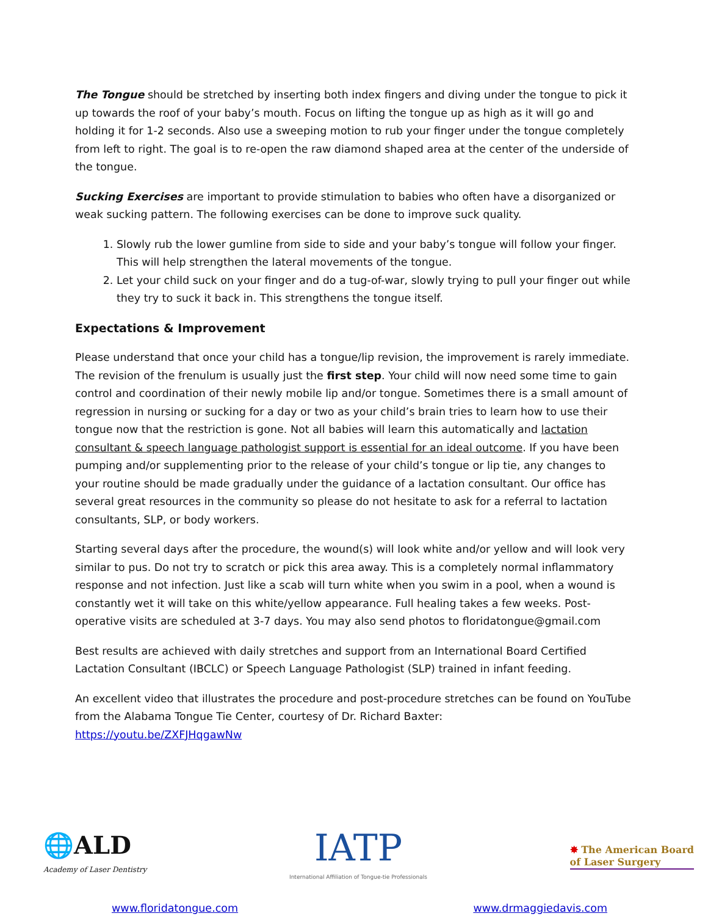The Tongue should be stretched by inserting both index fingers and diving under the tongue to pick it up towards the roof of your baby’s mouth. Focus on lifting the tongue up as high as it will go and holding it for 1-2 seconds. Also use a sweeping motion to rub your finger under the tongue completely from left to right. The goal is to re-open the raw diamond shaped area at the center of the underside of the tongue.
Sucking Exercises are important to provide stimulation to babies who often have a disorganized or weak sucking pattern. The following exercises can be done to improve suck quality.
1. Slowly rub the lower gumline from side to side and your baby’s tongue will follow your finger. This will help strengthen the lateral movements of the tongue.
2. Let your child suck on your finger and do a tug-of-war, slowly trying to pull your finger out while they try to suck it back in. This strengthens the tongue itself.
Expectations & Improvement
Please understand that once your child has a tongue/lip revision, the improvement is rarely immediate. The revision of the frenulum is usually just the first step. Your child will now need some time to gain control and coordination of their newly mobile lip and/or tongue. Sometimes there is a small amount of regression in nursing or sucking for a day or two as your child’s brain tries to learn how to use their tongue now that the restriction is gone. Not all babies will learn this automatically and lactation consultant & speech language pathologist support is essential for an ideal outcome. If you have been pumping and/or supplementing prior to the release of your child’s tongue or lip tie, any changes to your routine should be made gradually under the guidance of a lactation consultant. Our office has several great resources in the community so please do not hesitate to ask for a referral to lactation consultants, SLP, or body workers.
Starting several days after the procedure, the wound(s) will look white and/or yellow and will look very similar to pus. Do not try to scratch or pick this area away. This is a completely normal inflammatory response and not infection. Just like a scab will turn white when you swim in a pool, when a wound is constantly wet it will take on this white/yellow appearance. Full healing takes a few weeks. Post-operative visits are scheduled at 3-7 days. You may also send photos to floridatongue@gmail.com
Best results are achieved with daily stretches and support from an International Board Certified Lactation Consultant (IBCLC) or Speech Language Pathologist (SLP) trained in infant feeding.
An excellent video that illustrates the procedure and post-procedure stretches can be found on YouTube from the Alabama Tongue Tie Center, courtesy of Dr. Richard Baxter:
https://youtu.be/ZXFJHqgawNw
🌐ALD
Academy of Laser Dentistry
IATP
International Affiliation of Tongue-tie Professionals
✸ The American Board
of Laser Surgery
www.floridatongue.com www.drmaggiedavis.com